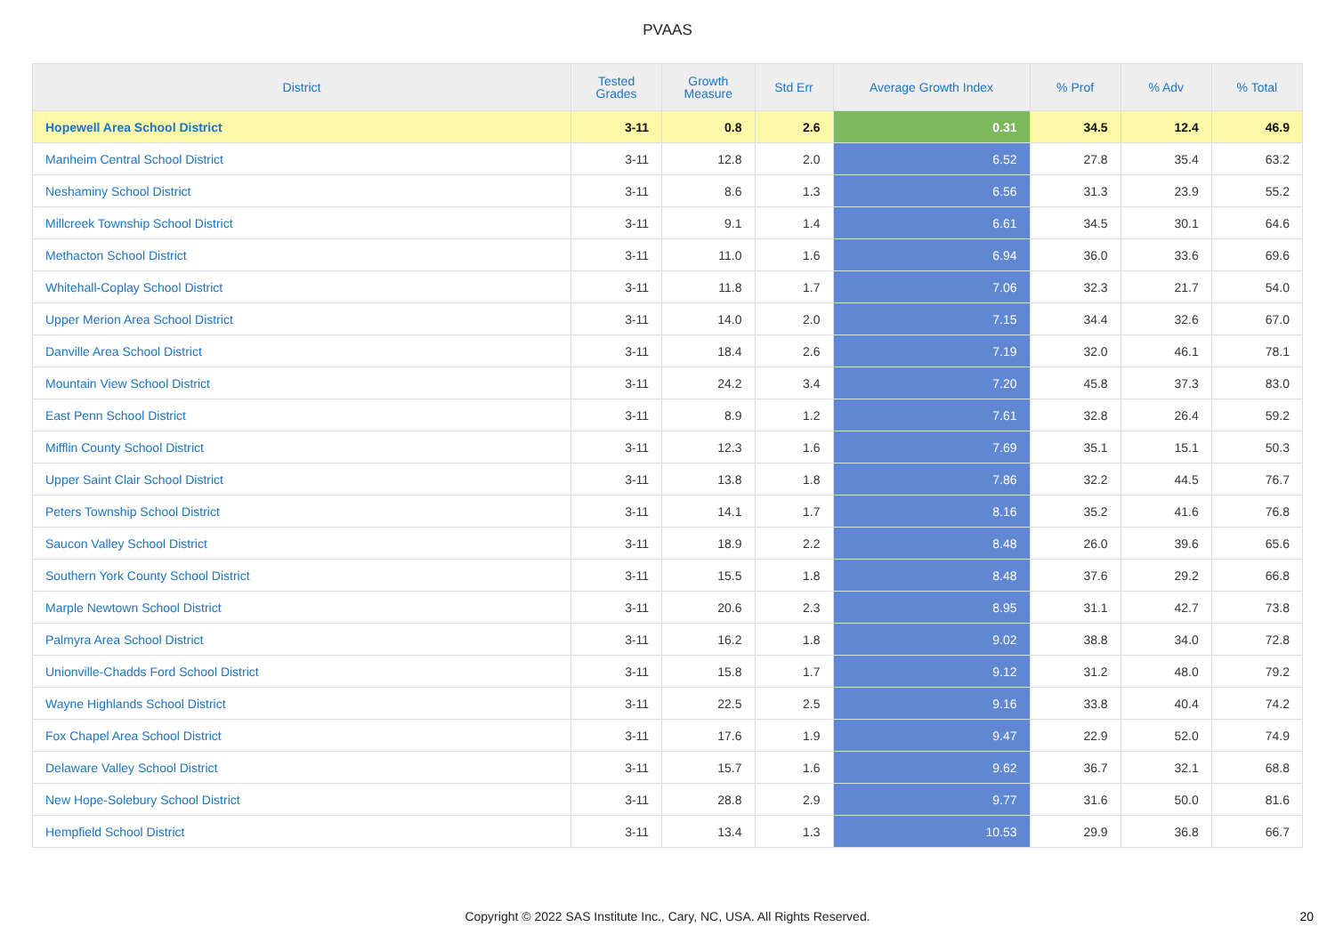PVAAS
| District | Tested Grades | Growth Measure | Std Err | Average Growth Index | % Prof | % Adv | % Total |
| --- | --- | --- | --- | --- | --- | --- | --- |
| Hopewell Area School District | 3-11 | 0.8 | 2.6 | 0.31 | 34.5 | 12.4 | 46.9 |
| Manheim Central School District | 3-11 | 12.8 | 2.0 | 6.52 | 27.8 | 35.4 | 63.2 |
| Neshaminy School District | 3-11 | 8.6 | 1.3 | 6.56 | 31.3 | 23.9 | 55.2 |
| Millcreek Township School District | 3-11 | 9.1 | 1.4 | 6.61 | 34.5 | 30.1 | 64.6 |
| Methacton School District | 3-11 | 11.0 | 1.6 | 6.94 | 36.0 | 33.6 | 69.6 |
| Whitehall-Coplay School District | 3-11 | 11.8 | 1.7 | 7.06 | 32.3 | 21.7 | 54.0 |
| Upper Merion Area School District | 3-11 | 14.0 | 2.0 | 7.15 | 34.4 | 32.6 | 67.0 |
| Danville Area School District | 3-11 | 18.4 | 2.6 | 7.19 | 32.0 | 46.1 | 78.1 |
| Mountain View School District | 3-11 | 24.2 | 3.4 | 7.20 | 45.8 | 37.3 | 83.0 |
| East Penn School District | 3-11 | 8.9 | 1.2 | 7.61 | 32.8 | 26.4 | 59.2 |
| Mifflin County School District | 3-11 | 12.3 | 1.6 | 7.69 | 35.1 | 15.1 | 50.3 |
| Upper Saint Clair School District | 3-11 | 13.8 | 1.8 | 7.86 | 32.2 | 44.5 | 76.7 |
| Peters Township School District | 3-11 | 14.1 | 1.7 | 8.16 | 35.2 | 41.6 | 76.8 |
| Saucon Valley School District | 3-11 | 18.9 | 2.2 | 8.48 | 26.0 | 39.6 | 65.6 |
| Southern York County School District | 3-11 | 15.5 | 1.8 | 8.48 | 37.6 | 29.2 | 66.8 |
| Marple Newtown School District | 3-11 | 20.6 | 2.3 | 8.95 | 31.1 | 42.7 | 73.8 |
| Palmyra Area School District | 3-11 | 16.2 | 1.8 | 9.02 | 38.8 | 34.0 | 72.8 |
| Unionville-Chadds Ford School District | 3-11 | 15.8 | 1.7 | 9.12 | 31.2 | 48.0 | 79.2 |
| Wayne Highlands School District | 3-11 | 22.5 | 2.5 | 9.16 | 33.8 | 40.4 | 74.2 |
| Fox Chapel Area School District | 3-11 | 17.6 | 1.9 | 9.47 | 22.9 | 52.0 | 74.9 |
| Delaware Valley School District | 3-11 | 15.7 | 1.6 | 9.62 | 36.7 | 32.1 | 68.8 |
| New Hope-Solebury School District | 3-11 | 28.8 | 2.9 | 9.77 | 31.6 | 50.0 | 81.6 |
| Hempfield School District | 3-11 | 13.4 | 1.3 | 10.53 | 29.9 | 36.8 | 66.7 |
Copyright © 2022 SAS Institute Inc., Cary, NC, USA. All Rights Reserved. 20